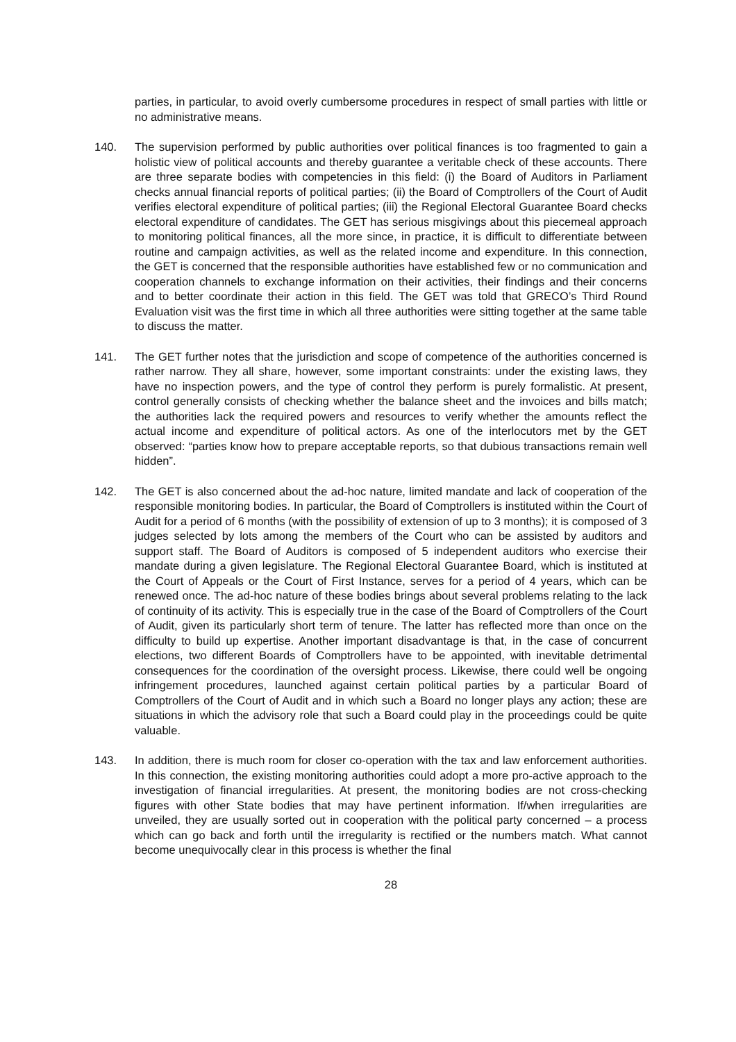parties, in particular, to avoid overly cumbersome procedures in respect of small parties with little or no administrative means.
140. The supervision performed by public authorities over political finances is too fragmented to gain a holistic view of political accounts and thereby guarantee a veritable check of these accounts. There are three separate bodies with competencies in this field: (i) the Board of Auditors in Parliament checks annual financial reports of political parties; (ii) the Board of Comptrollers of the Court of Audit verifies electoral expenditure of political parties; (iii) the Regional Electoral Guarantee Board checks electoral expenditure of candidates. The GET has serious misgivings about this piecemeal approach to monitoring political finances, all the more since, in practice, it is difficult to differentiate between routine and campaign activities, as well as the related income and expenditure. In this connection, the GET is concerned that the responsible authorities have established few or no communication and cooperation channels to exchange information on their activities, their findings and their concerns and to better coordinate their action in this field. The GET was told that GRECO’s Third Round Evaluation visit was the first time in which all three authorities were sitting together at the same table to discuss the matter.
141. The GET further notes that the jurisdiction and scope of competence of the authorities concerned is rather narrow. They all share, however, some important constraints: under the existing laws, they have no inspection powers, and the type of control they perform is purely formalistic. At present, control generally consists of checking whether the balance sheet and the invoices and bills match; the authorities lack the required powers and resources to verify whether the amounts reflect the actual income and expenditure of political actors. As one of the interlocutors met by the GET observed: “parties know how to prepare acceptable reports, so that dubious transactions remain well hidden”.
142. The GET is also concerned about the ad-hoc nature, limited mandate and lack of cooperation of the responsible monitoring bodies. In particular, the Board of Comptrollers is instituted within the Court of Audit for a period of 6 months (with the possibility of extension of up to 3 months); it is composed of 3 judges selected by lots among the members of the Court who can be assisted by auditors and support staff. The Board of Auditors is composed of 5 independent auditors who exercise their mandate during a given legislature. The Regional Electoral Guarantee Board, which is instituted at the Court of Appeals or the Court of First Instance, serves for a period of 4 years, which can be renewed once. The ad-hoc nature of these bodies brings about several problems relating to the lack of continuity of its activity. This is especially true in the case of the Board of Comptrollers of the Court of Audit, given its particularly short term of tenure. The latter has reflected more than once on the difficulty to build up expertise. Another important disadvantage is that, in the case of concurrent elections, two different Boards of Comptrollers have to be appointed, with inevitable detrimental consequences for the coordination of the oversight process. Likewise, there could well be ongoing infringement procedures, launched against certain political parties by a particular Board of Comptrollers of the Court of Audit and in which such a Board no longer plays any action; these are situations in which the advisory role that such a Board could play in the proceedings could be quite valuable.
143. In addition, there is much room for closer co-operation with the tax and law enforcement authorities. In this connection, the existing monitoring authorities could adopt a more pro-active approach to the investigation of financial irregularities. At present, the monitoring bodies are not cross-checking figures with other State bodies that may have pertinent information. If/when irregularities are unveiled, they are usually sorted out in cooperation with the political party concerned – a process which can go back and forth until the irregularity is rectified or the numbers match. What cannot become unequivocally clear in this process is whether the final
28